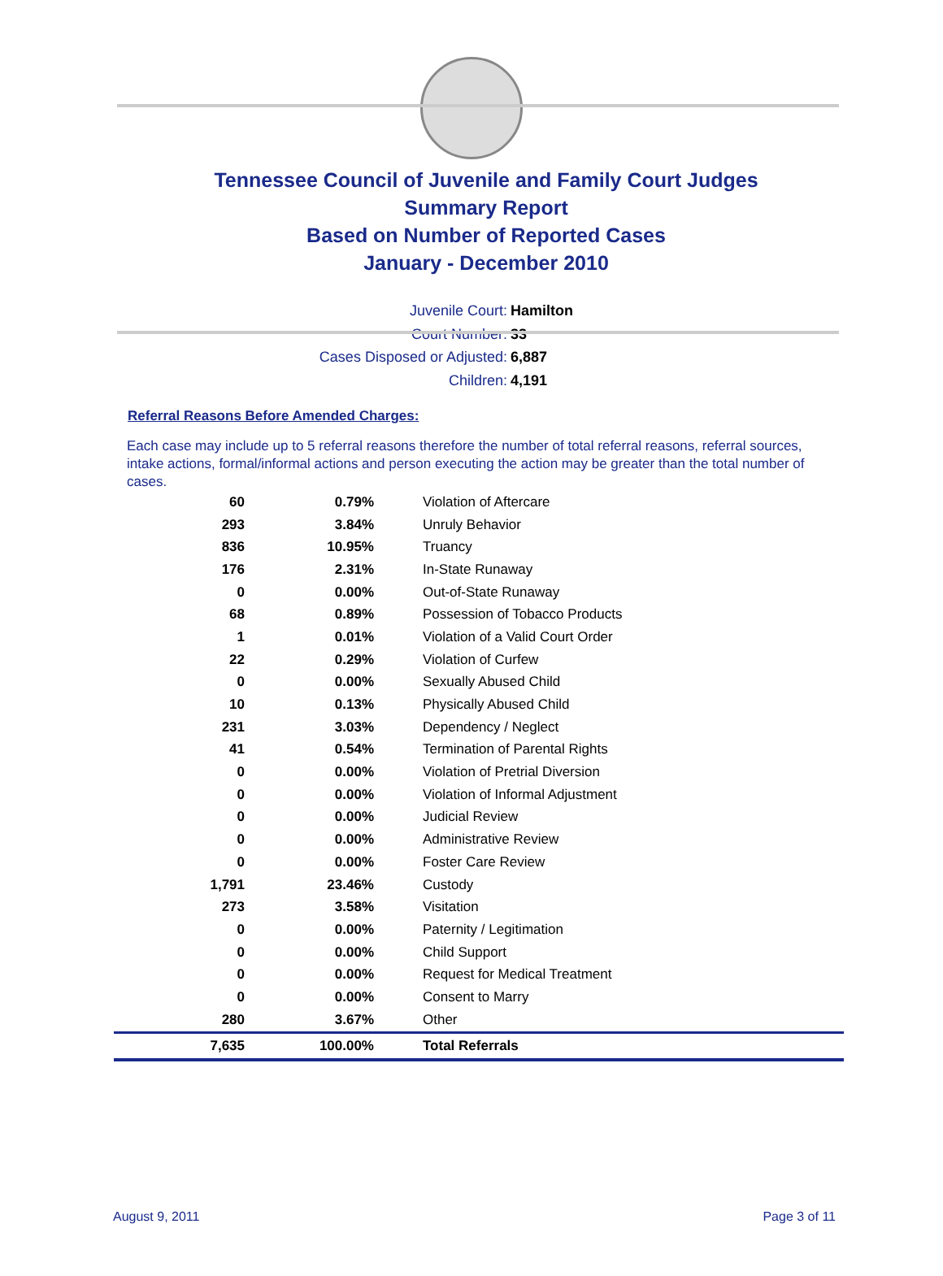Tennessee Council of Juvenile and Family Court Judges
Summary Report
Based on Number of Reported Cases
January - December 2010
Juvenile Court: Hamilton
Court Number: 33
Cases Disposed or Adjusted: 6,887
Children: 4,191
Referral Reasons Before Amended Charges:
Each case may include up to 5 referral reasons therefore the number of total referral reasons, referral sources, intake actions, formal/informal actions and person executing the action may be greater than the total number of cases.
| 60 | 0.79% | Violation of Aftercare |
| 293 | 3.84% | Unruly Behavior |
| 836 | 10.95% | Truancy |
| 176 | 2.31% | In-State Runaway |
| 0 | 0.00% | Out-of-State Runaway |
| 68 | 0.89% | Possession of Tobacco Products |
| 1 | 0.01% | Violation of a Valid Court Order |
| 22 | 0.29% | Violation of Curfew |
| 0 | 0.00% | Sexually Abused Child |
| 10 | 0.13% | Physically Abused Child |
| 231 | 3.03% | Dependency / Neglect |
| 41 | 0.54% | Termination of Parental Rights |
| 0 | 0.00% | Violation of Pretrial Diversion |
| 0 | 0.00% | Violation of Informal Adjustment |
| 0 | 0.00% | Judicial Review |
| 0 | 0.00% | Administrative Review |
| 0 | 0.00% | Foster Care Review |
| 1,791 | 23.46% | Custody |
| 273 | 3.58% | Visitation |
| 0 | 0.00% | Paternity / Legitimation |
| 0 | 0.00% | Child Support |
| 0 | 0.00% | Request for Medical Treatment |
| 0 | 0.00% | Consent to Marry |
| 280 | 3.67% | Other |
| 7,635 | 100.00% | Total Referrals |
August 9, 2011 Page 3 of 11